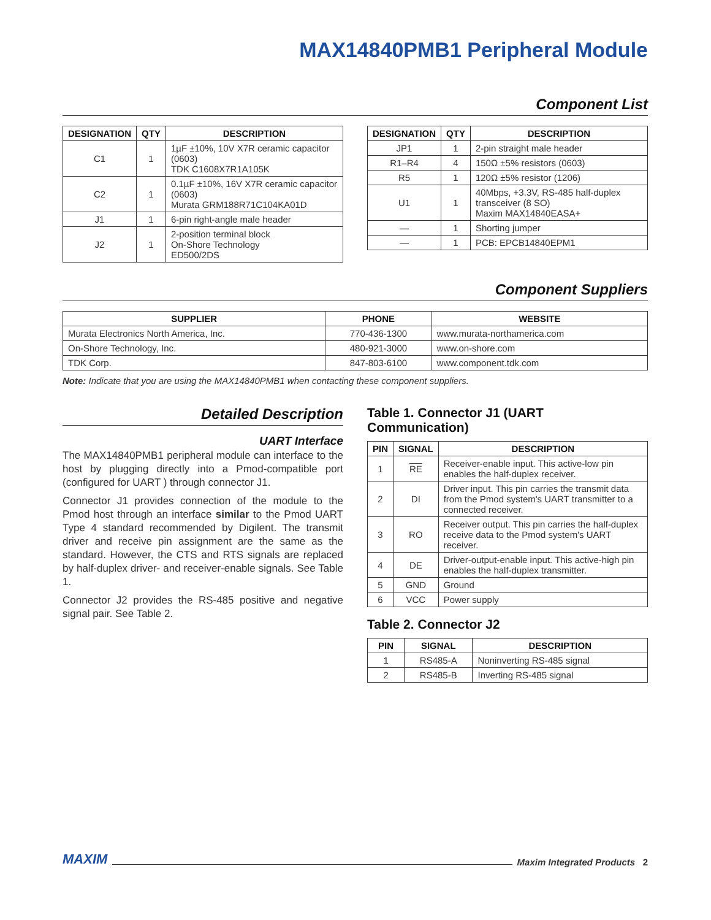MAX14840PMB1 Peripheral Module
Component List
| DESIGNATION | QTY | DESCRIPTION |
| --- | --- | --- |
| C1 | 1 | 1µF ±10%, 10V X7R ceramic capacitor (0603) TDK C1608X7R1A105K |
| C2 | 1 | 0.1µF ±10%, 16V X7R ceramic capacitor (0603) Murata GRM188R71C104KA01D |
| J1 | 1 | 6-pin right-angle male header |
| J2 | 1 | 2-position terminal block On-Shore Technology ED500/2DS |
| DESIGNATION | QTY | DESCRIPTION |
| --- | --- | --- |
| JP1 | 1 | 2-pin straight male header |
| R1–R4 | 4 | 150Ω ±5% resistors (0603) |
| R5 | 1 | 120Ω ±5% resistor (1206) |
| U1 | 1 | 40Mbps, +3.3V, RS-485 half-duplex transceiver (8 SO) Maxim MAX14840EASA+ |
| — | 1 | Shorting jumper |
| — | 1 | PCB: EPCB14840EPM1 |
Component Suppliers
| SUPPLIER | PHONE | WEBSITE |
| --- | --- | --- |
| Murata Electronics North America, Inc. | 770-436-1300 | www.murata-northamerica.com |
| On-Shore Technology, Inc. | 480-921-3000 | www.on-shore.com |
| TDK Corp. | 847-803-6100 | www.component.tdk.com |
Note: Indicate that you are using the MAX14840PMB1 when contacting these component suppliers.
Detailed Description
UART Interface
The MAX14840PMB1 peripheral module can interface to the host by plugging directly into a Pmod-compatible port (configured for UART ) through connector J1.
Connector J1 provides connection of the module to the Pmod host through an interface similar to the Pmod UART Type 4 standard recommended by Digilent. The transmit driver and receive pin assignment are the same as the standard. However, the CTS and RTS signals are replaced by half-duplex driver- and receiver-enable signals. See Table 1.
Connector J2 provides the RS-485 positive and negative signal pair. See Table 2.
Table 1. Connector J1 (UART Communication)
| PIN | SIGNAL | DESCRIPTION |
| --- | --- | --- |
| 1 | RE | Receiver-enable input. This active-low pin enables the half-duplex receiver. |
| 2 | DI | Driver input. This pin carries the transmit data from the Pmod system's UART transmitter to a connected receiver. |
| 3 | RO | Receiver output. This pin carries the half-duplex receive data to the Pmod system's UART receiver. |
| 4 | DE | Driver-output-enable input. This active-high pin enables the half-duplex transmitter. |
| 5 | GND | Ground |
| 6 | VCC | Power supply |
Table 2. Connector J2
| PIN | SIGNAL | DESCRIPTION |
| --- | --- | --- |
| 1 | RS485-A | Noninverting RS-485 signal |
| 2 | RS485-B | Inverting RS-485 signal |
MAXIM Maxim Integrated Products 2